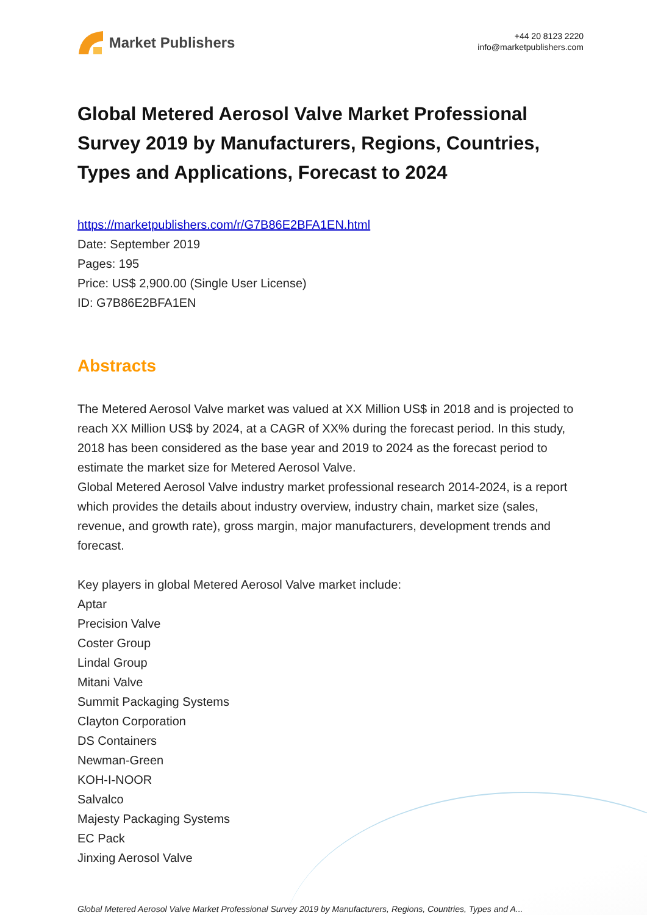Market Publishers
+44 20 8123 2220
info@marketpublishers.com
Global Metered Aerosol Valve Market Professional Survey 2019 by Manufacturers, Regions, Countries, Types and Applications, Forecast to 2024
https://marketpublishers.com/r/G7B86E2BFA1EN.html
Date: September 2019
Pages: 195
Price: US$ 2,900.00 (Single User License)
ID: G7B86E2BFA1EN
Abstracts
The Metered Aerosol Valve market was valued at XX Million US$ in 2018 and is projected to reach XX Million US$ by 2024, at a CAGR of XX% during the forecast period. In this study, 2018 has been considered as the base year and 2019 to 2024 as the forecast period to estimate the market size for Metered Aerosol Valve.
Global Metered Aerosol Valve industry market professional research 2014-2024, is a report which provides the details about industry overview, industry chain, market size (sales, revenue, and growth rate), gross margin, major manufacturers, development trends and forecast.
Key players in global Metered Aerosol Valve market include:
Aptar
Precision Valve
Coster Group
Lindal Group
Mitani Valve
Summit Packaging Systems
Clayton Corporation
DS Containers
Newman-Green
KOH-I-NOOR
Salvalco
Majesty Packaging Systems
EC Pack
Jinxing Aerosol Valve
Global Metered Aerosol Valve Market Professional Survey 2019 by Manufacturers, Regions, Countries, Types and A...